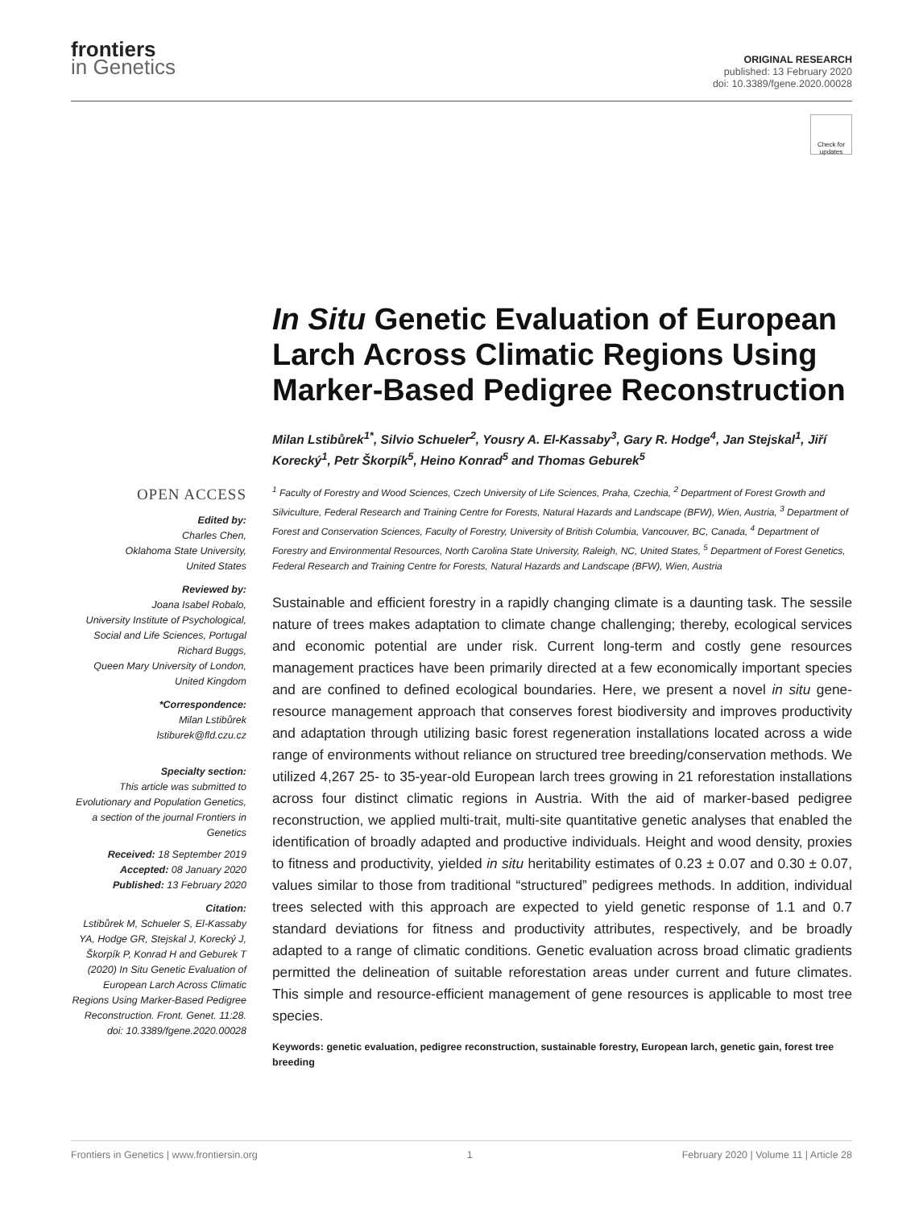frontiers
in Genetics
ORIGINAL RESEARCH
published: 13 February 2020
doi: 10.3389/fgene.2020.00028
Check for updates
In Situ Genetic Evaluation of European Larch Across Climatic Regions Using Marker-Based Pedigree Reconstruction
Milan Lstibůrek<sup>1*</sup>, Silvio Schueler<sup>2</sup>, Yousry A. El-Kassaby<sup>3</sup>, Gary R. Hodge<sup>4</sup>, Jan Stejskal<sup>1</sup>, Jiří Korecký<sup>1</sup>, Petr Škorpík<sup>5</sup>, Heino Konrad<sup>5</sup> and Thomas Geburek<sup>5</sup>
OPEN ACCESS
Edited by:
Charles Chen,
Oklahoma State University,
United States
Reviewed by:
Joana Isabel Robalo,
University Institute of Psychological, Social and Life Sciences, Portugal
Richard Buggs,
Queen Mary University of London, United Kingdom
*Correspondence:
Milan Lstibůrek
lstiburek@fld.czu.cz
Specialty section:
This article was submitted to Evolutionary and Population Genetics, a section of the journal Frontiers in Genetics
Received: 18 September 2019
Accepted: 08 January 2020
Published: 13 February 2020
Citation:
Lstibůrek M, Schueler S, El-Kassaby YA, Hodge GR, Stejskal J, Korecký J, Škorpík P, Konrad H and Geburek T (2020) In Situ Genetic Evaluation of European Larch Across Climatic Regions Using Marker-Based Pedigree Reconstruction. Front. Genet. 11:28. doi: 10.3389/fgene.2020.00028
<sup>1</sup> Faculty of Forestry and Wood Sciences, Czech University of Life Sciences, Praha, Czechia, <sup>2</sup> Department of Forest Growth and Silviculture, Federal Research and Training Centre for Forests, Natural Hazards and Landscape (BFW), Wien, Austria, <sup>3</sup> Department of Forest and Conservation Sciences, Faculty of Forestry, University of British Columbia, Vancouver, BC, Canada, <sup>4</sup> Department of Forestry and Environmental Resources, North Carolina State University, Raleigh, NC, United States, <sup>5</sup> Department of Forest Genetics, Federal Research and Training Centre for Forests, Natural Hazards and Landscape (BFW), Wien, Austria
Sustainable and efficient forestry in a rapidly changing climate is a daunting task. The sessile nature of trees makes adaptation to climate change challenging; thereby, ecological services and economic potential are under risk. Current long-term and costly gene resources management practices have been primarily directed at a few economically important species and are confined to defined ecological boundaries. Here, we present a novel in situ gene-resource management approach that conserves forest biodiversity and improves productivity and adaptation through utilizing basic forest regeneration installations located across a wide range of environments without reliance on structured tree breeding/conservation methods. We utilized 4,267 25- to 35-year-old European larch trees growing in 21 reforestation installations across four distinct climatic regions in Austria. With the aid of marker-based pedigree reconstruction, we applied multi-trait, multi-site quantitative genetic analyses that enabled the identification of broadly adapted and productive individuals. Height and wood density, proxies to fitness and productivity, yielded in situ heritability estimates of 0.23 ± 0.07 and 0.30 ± 0.07, values similar to those from traditional “structured” pedigrees methods. In addition, individual trees selected with this approach are expected to yield genetic response of 1.1 and 0.7 standard deviations for fitness and productivity attributes, respectively, and be broadly adapted to a range of climatic conditions. Genetic evaluation across broad climatic gradients permitted the delineation of suitable reforestation areas under current and future climates. This simple and resource-efficient management of gene resources is applicable to most tree species.
Keywords: genetic evaluation, pedigree reconstruction, sustainable forestry, European larch, genetic gain, forest tree breeding
Frontiers in Genetics | www.frontiersin.org 1 February 2020 | Volume 11 | Article 28